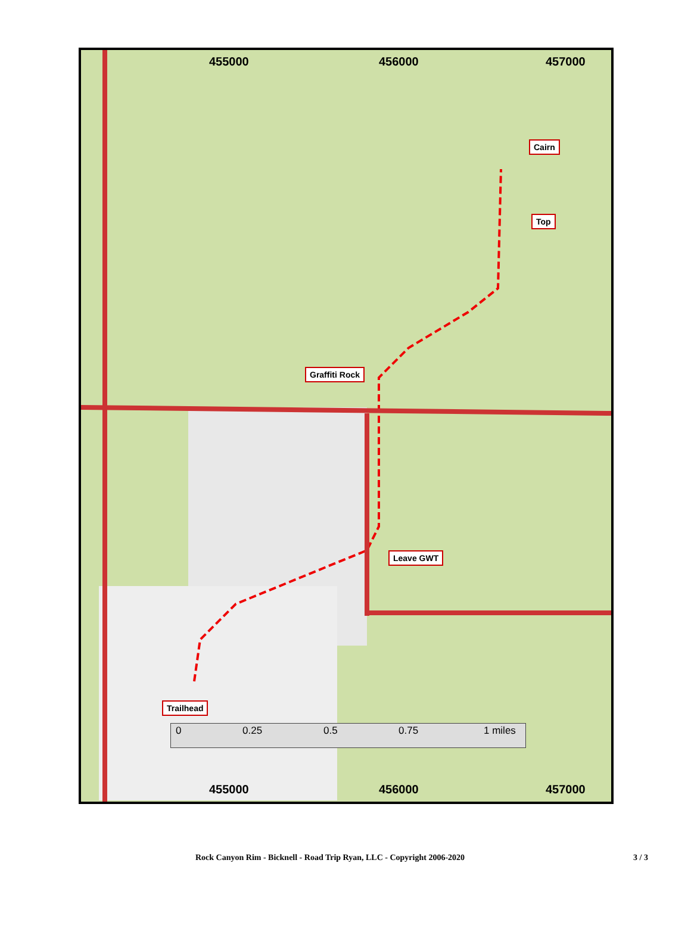455000 456000 457000
455000 456000 457000
Cairn
Top
Graffiti Rock
Leave GWT
Trailhead
0 0.25 0.5 0.75 1 miles
Rock Canyon Rim - Bicknell - Road Trip Ryan, LLC - Copyright 2006-2020 3 / 3